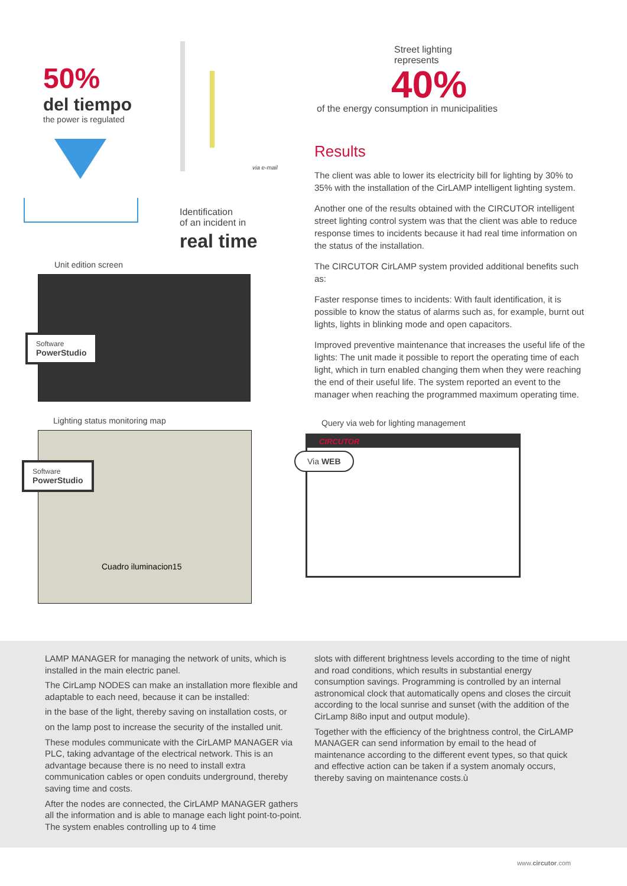50%
del tiempo
the power is regulated
via e-mail
Identification
of an incident in
real time
Unit edition screen
Software
PowerStudio
Lighting status monitoring map
Software
PowerStudio
Cuadro iluminacion15
Street lighting
represents
40%
of the energy consumption in municipalities
Results
The client was able to lower its electricity bill for lighting by 30% to 35% with the installation of the CirLAMP intelligent lighting system.
Another one of the results obtained with the CIRCUTOR intelligent street lighting control system was that the client was able to reduce response times to incidents because it had real time information on the status of the installation.
The CIRCUTOR CirLAMP system provided additional benefits such as:
Faster response times to incidents: With fault identification, it is possible to know the status of alarms such as, for example, burnt out lights, lights in blinking mode and open capacitors.
Improved preventive maintenance that increases the useful life of the lights: The unit made it possible to report the operating time of each light, which in turn enabled changing them when they were reaching the end of their useful life. The system reported an event to the manager when reaching the programmed maximum operating time.
Query via web for lighting management
CIRCUTOR
Via WEB
LAMP MANAGER for managing the network of units, which is installed in the main electric panel.
The CirLamp NODES can make an installation more flexible and adaptable to each need, because it can be installed:
in the base of the light, thereby saving on installation costs, or
on the lamp post to increase the security of the installed unit.
These modules communicate with the CirLAMP MANAGER via PLC, taking advantage of the electrical network. This is an advantage because there is no need to install extra communication cables or open conduits underground, thereby saving time and costs.
After the nodes are connected, the CirLAMP MANAGER gathers all the information and is able to manage each light point-to-point. The system enables controlling up to 4 time
slots with different brightness levels according to the time of night and road conditions, which results in substantial energy consumption savings. Programming is controlled by an internal astronomical clock that automatically opens and closes the circuit according to the local sunrise and sunset (with the addition of the CirLamp 8i8o input and output module).
Together with the efficiency of the brightness control, the CirLAMP MANAGER can send information by email to the head of maintenance according to the different event types, so that quick and effective action can be taken if a system anomaly occurs, thereby saving on maintenance costs.ù
www.circutor.com